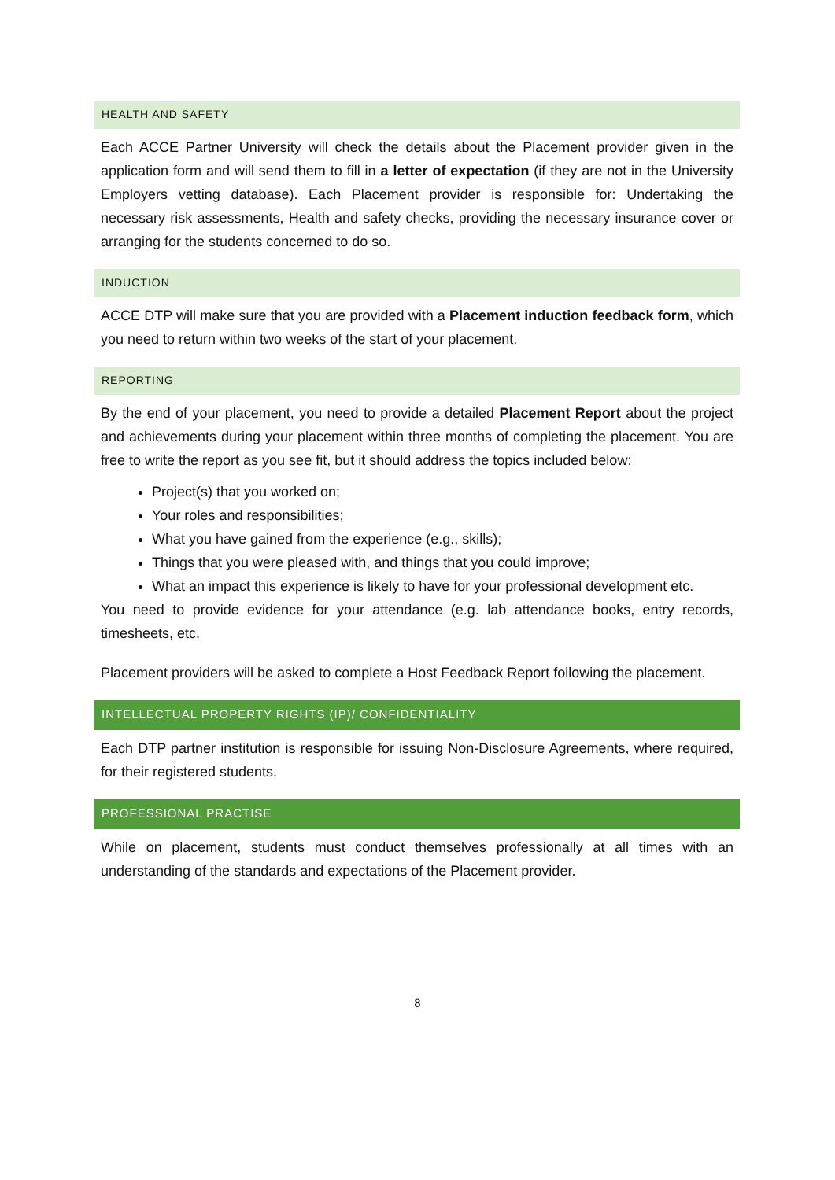HEALTH AND SAFETY
Each ACCE Partner University will check the details about the Placement provider given in the application form and will send them to fill in a letter of expectation (if they are not in the University Employers vetting database). Each Placement provider is responsible for: Undertaking the necessary risk assessments, Health and safety checks, providing the necessary insurance cover or arranging for the students concerned to do so.
INDUCTION
ACCE DTP will make sure that you are provided with a Placement induction feedback form, which you need to return within two weeks of the start of your placement.
REPORTING
By the end of your placement, you need to provide a detailed Placement Report about the project and achievements during your placement within three months of completing the placement. You are free to write the report as you see fit, but it should address the topics included below:
Project(s) that you worked on;
Your roles and responsibilities;
What you have gained from the experience (e.g., skills);
Things that you were pleased with, and things that you could improve;
What an impact this experience is likely to have for your professional development etc.
You need to provide evidence for your attendance (e.g. lab attendance books, entry records, timesheets, etc.
Placement providers will be asked to complete a Host Feedback Report following the placement.
INTELLECTUAL PROPERTY RIGHTS (IP)/ CONFIDENTIALITY
Each DTP partner institution is responsible for issuing Non-Disclosure Agreements, where required, for their registered students.
PROFESSIONAL PRACTISE
While on placement, students must conduct themselves professionally at all times with an understanding of the standards and expectations of the Placement provider.
8